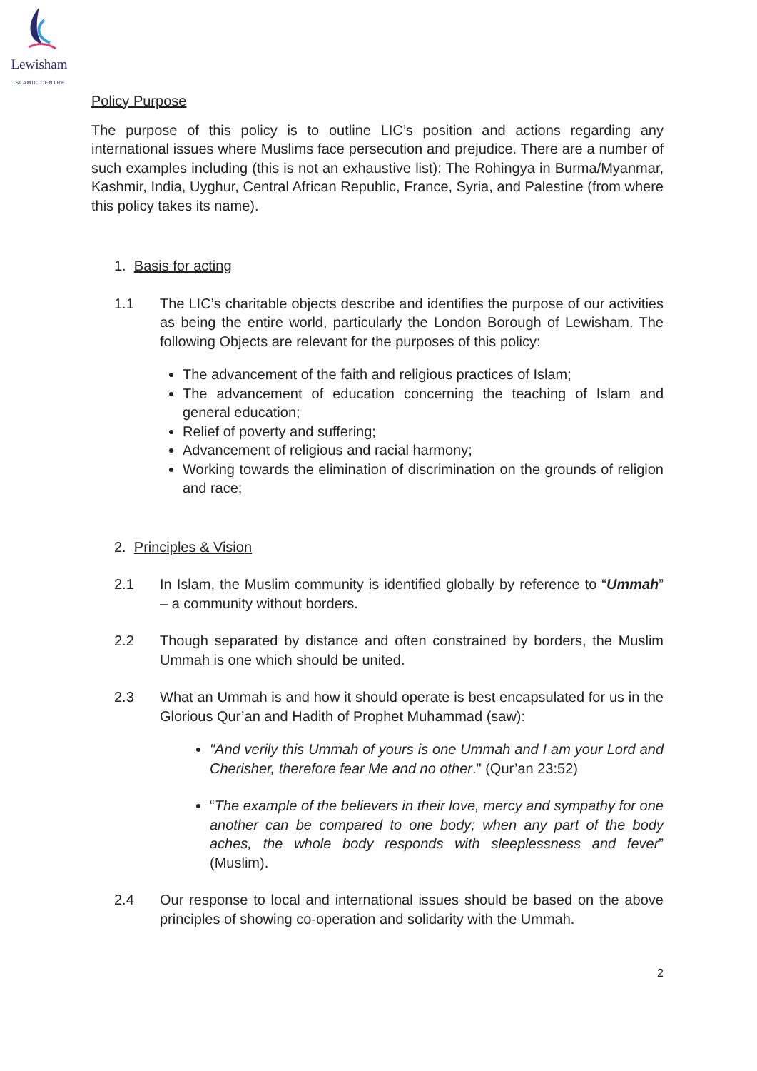Lewisham
ISLAMIC·CENTRE
Policy Purpose
The purpose of this policy is to outline LIC’s position and actions regarding any international issues where Muslims face persecution and prejudice. There are a number of such examples including (this is not an exhaustive list): The Rohingya in Burma/Myanmar, Kashmir, India, Uyghur, Central African Republic, France, Syria, and Palestine (from where this policy takes its name).
1. Basis for acting
1.1 The LIC’s charitable objects describe and identifies the purpose of our activities as being the entire world, particularly the London Borough of Lewisham. The following Objects are relevant for the purposes of this policy:
The advancement of the faith and religious practices of Islam;
The advancement of education concerning the teaching of Islam and general education;
Relief of poverty and suffering;
Advancement of religious and racial harmony;
Working towards the elimination of discrimination on the grounds of religion and race;
2. Principles & Vision
2.1 In Islam, the Muslim community is identified globally by reference to “Ummah” – a community without borders.
2.2 Though separated by distance and often constrained by borders, the Muslim Ummah is one which should be united.
2.3 What an Ummah is and how it should operate is best encapsulated for us in the Glorious Qur’an and Hadith of Prophet Muhammad (saw):
"And verily this Ummah of yours is one Ummah and I am your Lord and Cherisher, therefore fear Me and no other." (Qur’an 23:52)
“The example of the believers in their love, mercy and sympathy for one another can be compared to one body; when any part of the body aches, the whole body responds with sleeplessness and fever” (Muslim).
2.4 Our response to local and international issues should be based on the above principles of showing co-operation and solidarity with the Ummah.
2